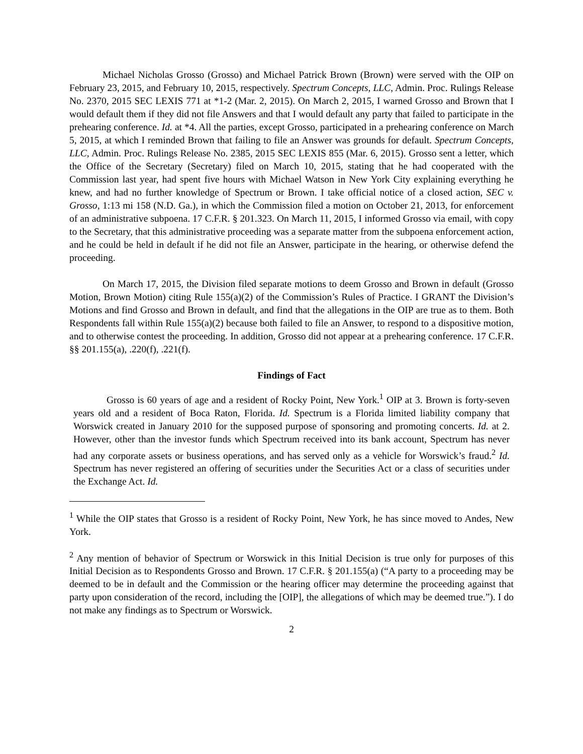Michael Nicholas Grosso (Grosso) and Michael Patrick Brown (Brown) were served with the OIP on February 23, 2015, and February 10, 2015, respectively. Spectrum Concepts, LLC, Admin. Proc. Rulings Release No. 2370, 2015 SEC LEXIS 771 at *1-2 (Mar. 2, 2015). On March 2, 2015, I warned Grosso and Brown that I would default them if they did not file Answers and that I would default any party that failed to participate in the prehearing conference. Id. at *4. All the parties, except Grosso, participated in a prehearing conference on March 5, 2015, at which I reminded Brown that failing to file an Answer was grounds for default. Spectrum Concepts, LLC, Admin. Proc. Rulings Release No. 2385, 2015 SEC LEXIS 855 (Mar. 6, 2015). Grosso sent a letter, which the Office of the Secretary (Secretary) filed on March 10, 2015, stating that he had cooperated with the Commission last year, had spent five hours with Michael Watson in New York City explaining everything he knew, and had no further knowledge of Spectrum or Brown. I take official notice of a closed action, SEC v. Grosso, 1:13 mi 158 (N.D. Ga.), in which the Commission filed a motion on October 21, 2013, for enforcement of an administrative subpoena. 17 C.F.R. § 201.323. On March 11, 2015, I informed Grosso via email, with copy to the Secretary, that this administrative proceeding was a separate matter from the subpoena enforcement action, and he could be held in default if he did not file an Answer, participate in the hearing, or otherwise defend the proceeding.
On March 17, 2015, the Division filed separate motions to deem Grosso and Brown in default (Grosso Motion, Brown Motion) citing Rule 155(a)(2) of the Commission’s Rules of Practice. I GRANT the Division’s Motions and find Grosso and Brown in default, and find that the allegations in the OIP are true as to them. Both Respondents fall within Rule 155(a)(2) because both failed to file an Answer, to respond to a dispositive motion, and to otherwise contest the proceeding. In addition, Grosso did not appear at a prehearing conference. 17 C.F.R. §§ 201.155(a), .220(f), .221(f).
Findings of Fact
Grosso is 60 years of age and a resident of Rocky Point, New York.<sup>1</sup> OIP at 3. Brown is forty-seven years old and a resident of Boca Raton, Florida. Id. Spectrum is a Florida limited liability company that Worswick created in January 2010 for the supposed purpose of sponsoring and promoting concerts. Id. at 2. However, other than the investor funds which Spectrum received into its bank account, Spectrum has never had any corporate assets or business operations, and has served only as a vehicle for Worswick’s fraud.<sup>2</sup> Id. Spectrum has never registered an offering of securities under the Securities Act or a class of securities under the Exchange Act. Id.
<sup>1</sup> While the OIP states that Grosso is a resident of Rocky Point, New York, he has since moved to Andes, New York.
<sup>2</sup> Any mention of behavior of Spectrum or Worswick in this Initial Decision is true only for purposes of this Initial Decision as to Respondents Grosso and Brown. 17 C.F.R. § 201.155(a) (“A party to a proceeding may be deemed to be in default and the Commission or the hearing officer may determine the proceeding against that party upon consideration of the record, including the [OIP], the allegations of which may be deemed true.”). I do not make any findings as to Spectrum or Worswick.
2